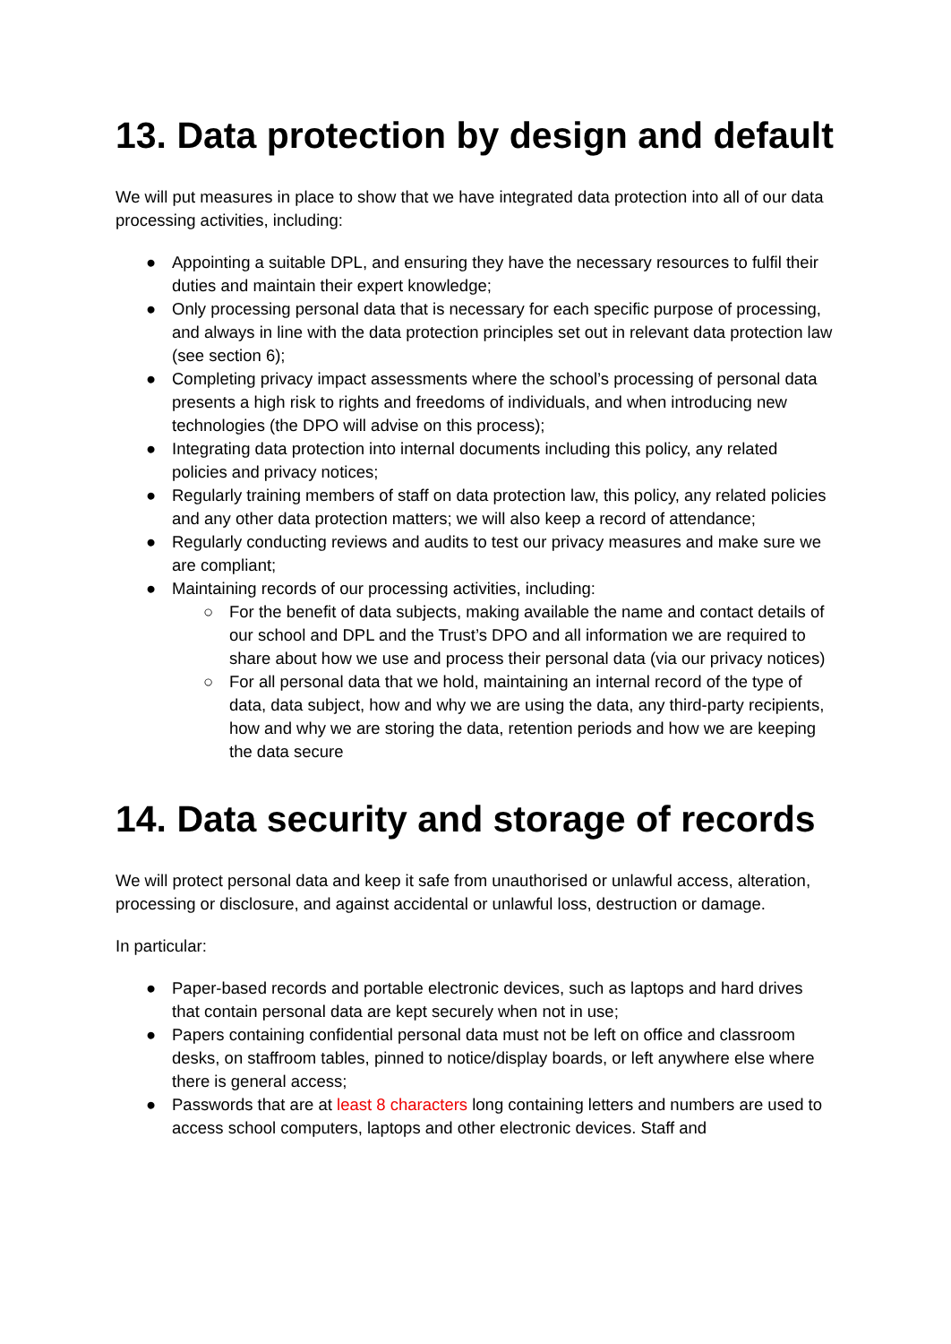13. Data protection by design and default
We will put measures in place to show that we have integrated data protection into all of our data processing activities, including:
● Appointing a suitable DPL, and ensuring they have the necessary resources to fulfil their duties and maintain their expert knowledge;
● Only processing personal data that is necessary for each specific purpose of processing, and always in line with the data protection principles set out in relevant data protection law (see section 6);
● Completing privacy impact assessments where the school’s processing of personal data presents a high risk to rights and freedoms of individuals, and when introducing new technologies (the DPO will advise on this process);
● Integrating data protection into internal documents including this policy, any related policies and privacy notices;
● Regularly training members of staff on data protection law, this policy, any related policies and any other data protection matters; we will also keep a record of attendance;
● Regularly conducting reviews and audits to test our privacy measures and make sure we are compliant;
● Maintaining records of our processing activities, including:
○ For the benefit of data subjects, making available the name and contact details of our school and DPL and the Trust’s DPO and all information we are required to share about how we use and process their personal data (via our privacy notices)
○ For all personal data that we hold, maintaining an internal record of the type of data, data subject, how and why we are using the data, any third-party recipients, how and why we are storing the data, retention periods and how we are keeping the data secure
14. Data security and storage of records
We will protect personal data and keep it safe from unauthorised or unlawful access, alteration, processing or disclosure, and against accidental or unlawful loss, destruction or damage.
In particular:
● Paper-based records and portable electronic devices, such as laptops and hard drives that contain personal data are kept securely when not in use;
● Papers containing confidential personal data must not be left on office and classroom desks, on staffroom tables, pinned to notice/display boards, or left anywhere else where there is general access;
● Passwords that are at least 8 characters long containing letters and numbers are used to access school computers, laptops and other electronic devices. Staff and